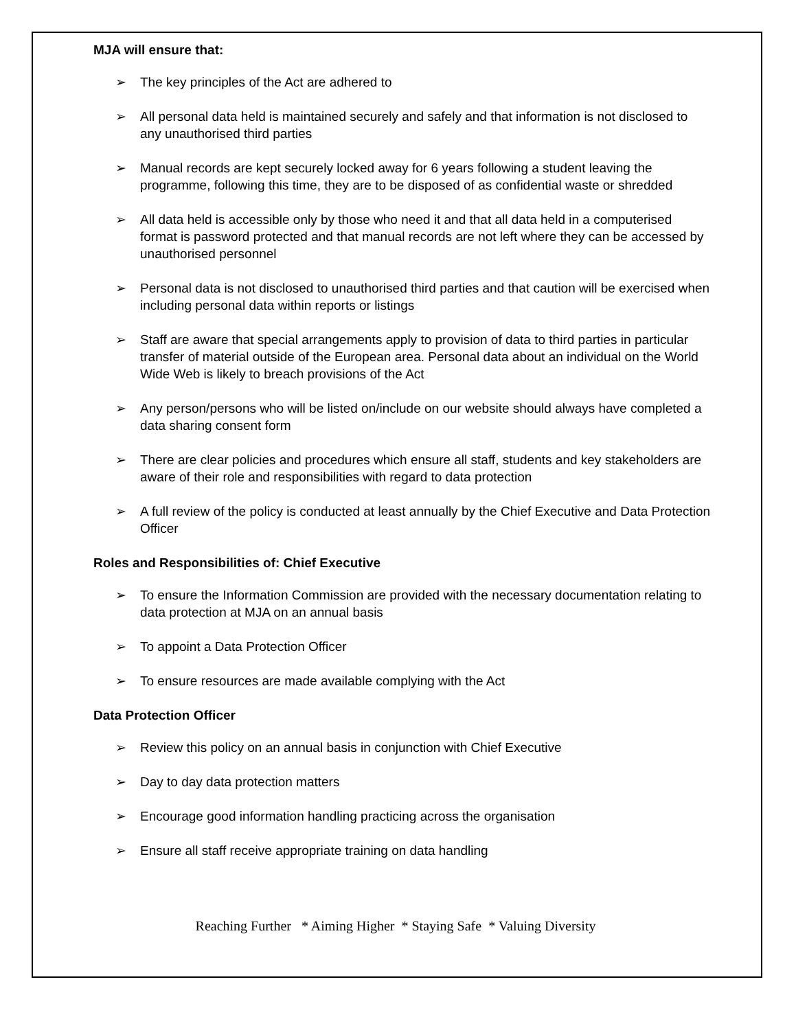MJA will ensure that:
➢ The key principles of the Act are adhered to
➢ All personal data held is maintained securely and safely and that information is not disclosed to any unauthorised third parties
➢ Manual records are kept securely locked away for 6 years following a student leaving the programme, following this time, they are to be disposed of as confidential waste or shredded
➢ All data held is accessible only by those who need it and that all data held in a computerised format is password protected and that manual records are not left where they can be accessed by unauthorised personnel
➢ Personal data is not disclosed to unauthorised third parties and that caution will be exercised when including personal data within reports or listings
➢ Staff are aware that special arrangements apply to provision of data to third parties in particular transfer of material outside of the European area. Personal data about an individual on the World Wide Web is likely to breach provisions of the Act
➢ Any person/persons who will be listed on/include on our website should always have completed a data sharing consent form
➢ There are clear policies and procedures which ensure all staff, students and key stakeholders are aware of their role and responsibilities with regard to data protection
➢ A full review of the policy is conducted at least annually by the Chief Executive and Data Protection Officer
Roles and Responsibilities of: Chief Executive
➢ To ensure the Information Commission are provided with the necessary documentation relating to data protection at MJA on an annual basis
➢ To appoint a Data Protection Officer
➢ To ensure resources are made available complying with the Act
Data Protection Officer
➢ Review this policy on an annual basis in conjunction with Chief Executive
➢ Day to day data protection matters
➢ Encourage good information handling practicing across the organisation
➢ Ensure all staff receive appropriate training on data handling
Reaching Further * Aiming Higher * Staying Safe * Valuing Diversity